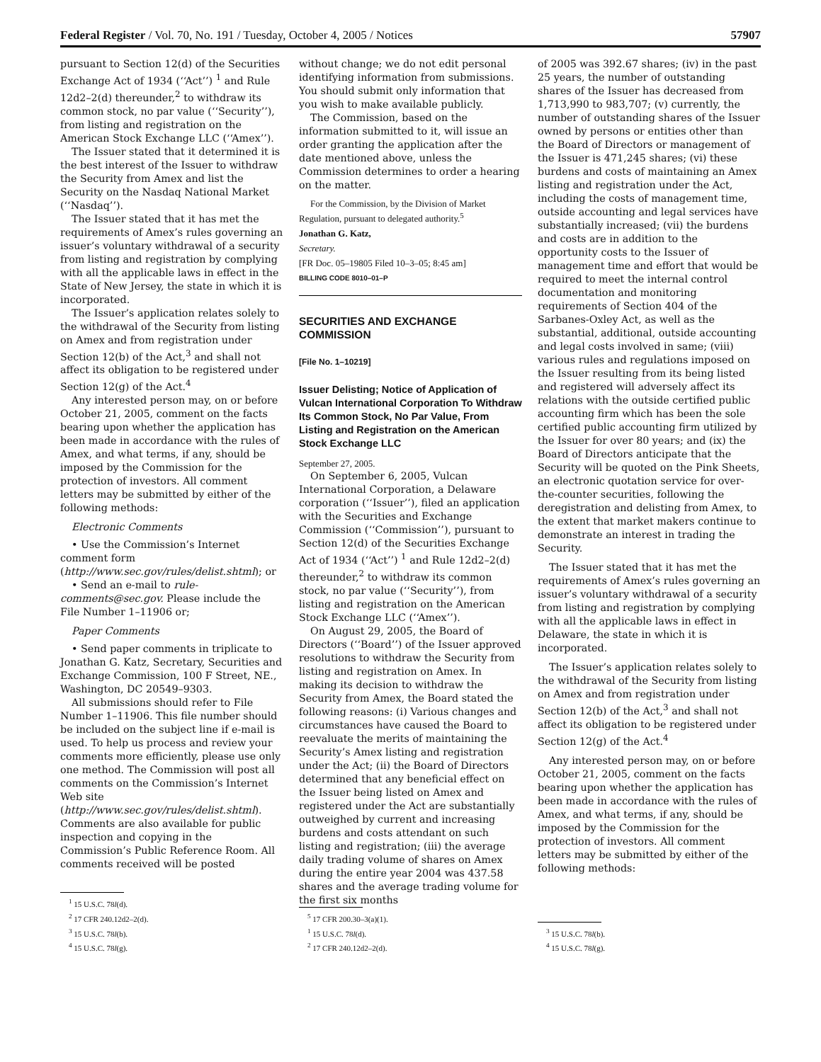Federal Register / Vol. 70, No. 191 / Tuesday, October 4, 2005 / Notices 57907
pursuant to Section 12(d) of the Securities Exchange Act of 1934 (‘‘Act’’) <sup>1</sup> and Rule 12d2–2(d) thereunder,<sup>2</sup> to withdraw its common stock, no par value (‘‘Security’’), from listing and registration on the American Stock Exchange LLC (‘‘Amex’’).
The Issuer stated that it determined it is the best interest of the Issuer to withdraw the Security from Amex and list the Security on the Nasdaq National Market (‘‘Nasdaq’’).
The Issuer stated that it has met the requirements of Amex’s rules governing an issuer’s voluntary withdrawal of a security from listing and registration by complying with all the applicable laws in effect in the State of New Jersey, the state in which it is incorporated.
The Issuer’s application relates solely to the withdrawal of the Security from listing on Amex and from registration under Section 12(b) of the Act,<sup>3</sup> and shall not affect its obligation to be registered under Section 12(g) of the Act.<sup>4</sup>
Any interested person may, on or before October 21, 2005, comment on the facts bearing upon whether the application has been made in accordance with the rules of Amex, and what terms, if any, should be imposed by the Commission for the protection of investors. All comment letters may be submitted by either of the following methods:
Electronic Comments
• Use the Commission’s Internet comment form (http://www.sec.gov/rules/delist.shtml); or
• Send an e-mail to rule-comments@sec.gov. Please include the File Number 1–11906 or;
Paper Comments
• Send paper comments in triplicate to Jonathan G. Katz, Secretary, Securities and Exchange Commission, 100 F Street, NE., Washington, DC 20549–9303.
All submissions should refer to File Number 1–11906. This file number should be included on the subject line if e-mail is used. To help us process and review your comments more efficiently, please use only one method. The Commission will post all comments on the Commission’s Internet Web site (http://www.sec.gov/rules/delist.shtml). Comments are also available for public inspection and copying in the Commission’s Public Reference Room. All comments received will be posted
<sup>1</sup> 15 U.S.C. 78l(d).
<sup>2</sup> 17 CFR 240.12d2–2(d).
<sup>3</sup> 15 U.S.C. 78l(b).
<sup>4</sup> 15 U.S.C. 78l(g).
without change; we do not edit personal identifying information from submissions. You should submit only information that you wish to make available publicly.
The Commission, based on the information submitted to it, will issue an order granting the application after the date mentioned above, unless the Commission determines to order a hearing on the matter.
For the Commission, by the Division of Market Regulation, pursuant to delegated authority.<sup>5</sup>
Jonathan G. Katz,
Secretary.
[FR Doc. 05–19805 Filed 10–3–05; 8:45 am]
BILLING CODE 8010–01–P
SECURITIES AND EXCHANGE COMMISSION
[File No. 1–10219]
Issuer Delisting; Notice of Application of Vulcan International Corporation To Withdraw Its Common Stock, No Par Value, From Listing and Registration on the American Stock Exchange LLC
September 27, 2005.
On September 6, 2005, Vulcan International Corporation, a Delaware corporation (‘‘Issuer’’), filed an application with the Securities and Exchange Commission (‘‘Commission’’), pursuant to Section 12(d) of the Securities Exchange Act of 1934 (‘‘Act’’) <sup>1</sup> and Rule 12d2–2(d) thereunder,<sup>2</sup> to withdraw its common stock, no par value (‘‘Security’’), from listing and registration on the American Stock Exchange LLC (‘‘Amex’’).
On August 29, 2005, the Board of Directors (‘‘Board’’) of the Issuer approved resolutions to withdraw the Security from listing and registration on Amex. In making its decision to withdraw the Security from Amex, the Board stated the following reasons: (i) Various changes and circumstances have caused the Board to reevaluate the merits of maintaining the Security’s Amex listing and registration under the Act; (ii) the Board of Directors determined that any beneficial effect on the Issuer being listed on Amex and registered under the Act are substantially outweighed by current and increasing burdens and costs attendant on such listing and registration; (iii) the average daily trading volume of shares on Amex during the entire year 2004 was 437.58 shares and the average trading volume for the first six months
<sup>5</sup> 17 CFR 200.30–3(a)(1).
<sup>1</sup> 15 U.S.C. 78l(d).
<sup>2</sup> 17 CFR 240.12d2–2(d).
of 2005 was 392.67 shares; (iv) in the past 25 years, the number of outstanding shares of the Issuer has decreased from 1,713,990 to 983,707; (v) currently, the number of outstanding shares of the Issuer owned by persons or entities other than the Board of Directors or management of the Issuer is 471,245 shares; (vi) these burdens and costs of maintaining an Amex listing and registration under the Act, including the costs of management time, outside accounting and legal services have substantially increased; (vii) the burdens and costs are in addition to the opportunity costs to the Issuer of management time and effort that would be required to meet the internal control documentation and monitoring requirements of Section 404 of the Sarbanes-Oxley Act, as well as the substantial, additional, outside accounting and legal costs involved in same; (viii) various rules and regulations imposed on the Issuer resulting from its being listed and registered will adversely affect its relations with the outside certified public accounting firm which has been the sole certified public accounting firm utilized by the Issuer for over 80 years; and (ix) the Board of Directors anticipate that the Security will be quoted on the Pink Sheets, an electronic quotation service for over-the-counter securities, following the deregistration and delisting from Amex, to the extent that market makers continue to demonstrate an interest in trading the Security.
The Issuer stated that it has met the requirements of Amex’s rules governing an issuer’s voluntary withdrawal of a security from listing and registration by complying with all the applicable laws in effect in Delaware, the state in which it is incorporated.
The Issuer’s application relates solely to the withdrawal of the Security from listing on Amex and from registration under Section 12(b) of the Act,<sup>3</sup> and shall not affect its obligation to be registered under Section 12(g) of the Act.<sup>4</sup>
Any interested person may, on or before October 21, 2005, comment on the facts bearing upon whether the application has been made in accordance with the rules of Amex, and what terms, if any, should be imposed by the Commission for the protection of investors. All comment letters may be submitted by either of the following methods:
<sup>3</sup> 15 U.S.C. 78l(b).
<sup>4</sup> 15 U.S.C. 78l(g).